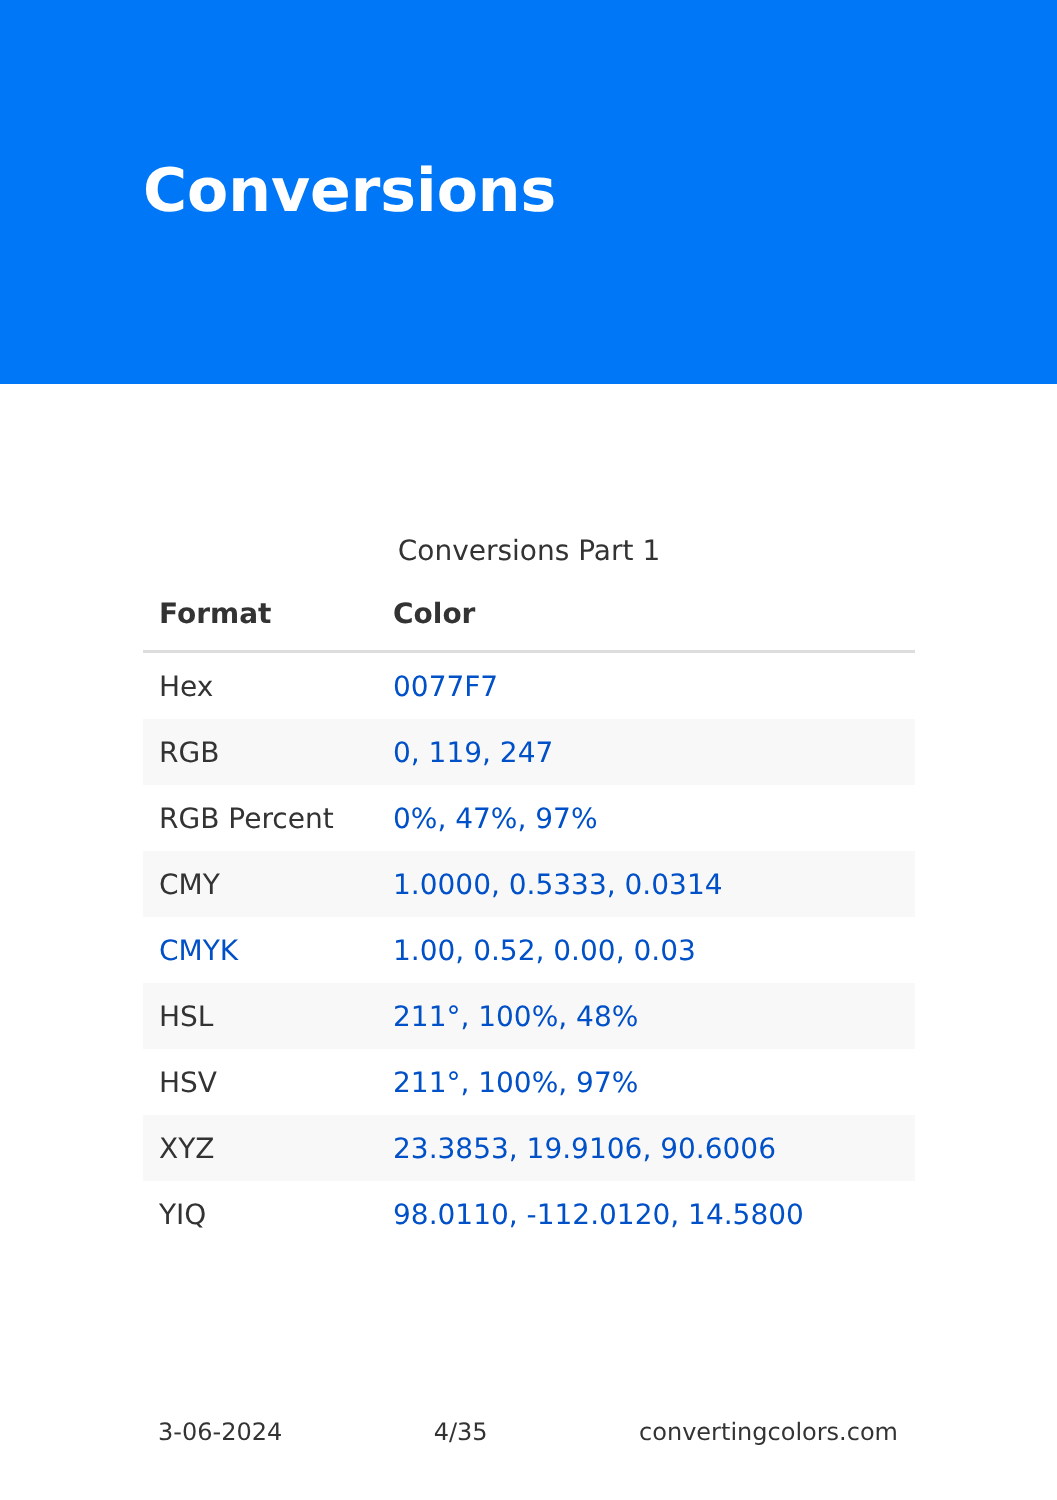Conversions
Conversions Part 1
| Format | Color |
| --- | --- |
| Hex | 0077F7 |
| RGB | 0, 119, 247 |
| RGB Percent | 0%, 47%, 97% |
| CMY | 1.0000, 0.5333, 0.0314 |
| CMYK | 1.00, 0.52, 0.00, 0.03 |
| HSL | 211°, 100%, 48% |
| HSV | 211°, 100%, 97% |
| XYZ | 23.3853, 19.9106, 90.6006 |
| YIQ | 98.0110, -112.0120, 14.5800 |
3-06-2024 4/35 convertingcolors.com